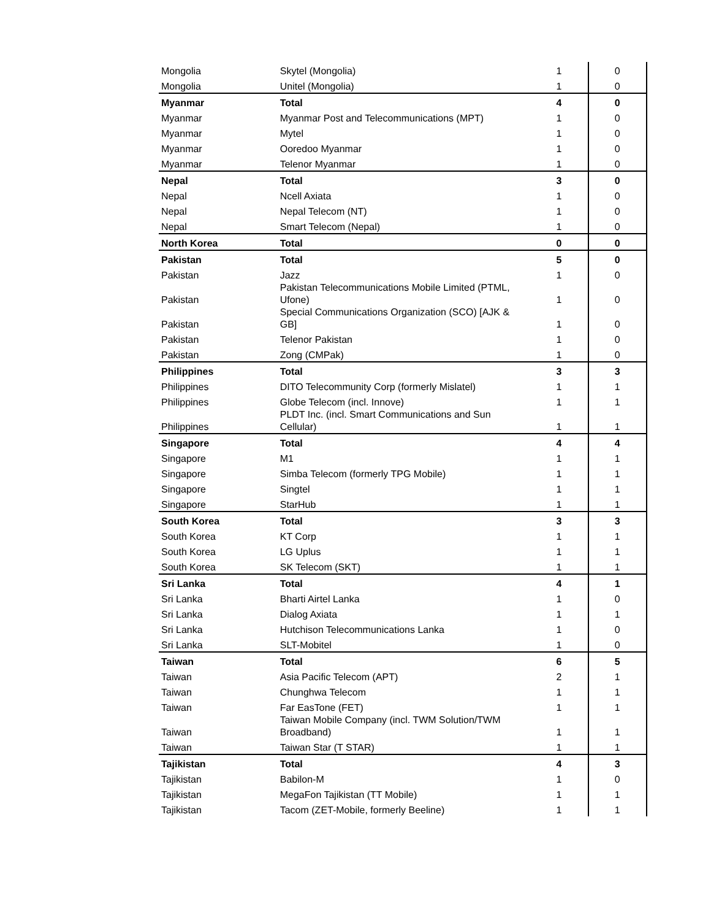| Mongolia | Skytel (Mongolia) | 1 | 0 |
| Mongolia | Unitel (Mongolia) | 1 | 0 |
| Myanmar | Total | 4 | 0 |
| Myanmar | Myanmar Post and Telecommunications (MPT) | 1 | 0 |
| Myanmar | Mytel | 1 | 0 |
| Myanmar | Ooredoo Myanmar | 1 | 0 |
| Myanmar | Telenor Myanmar | 1 | 0 |
| Nepal | Total | 3 | 0 |
| Nepal | Ncell Axiata | 1 | 0 |
| Nepal | Nepal Telecom (NT) | 1 | 0 |
| Nepal | Smart Telecom (Nepal) | 1 | 0 |
| North Korea | Total | 0 | 0 |
| Pakistan | Total | 5 | 0 |
| Pakistan | Jazz | 1 | 0 |
| Pakistan | Pakistan Telecommunications Mobile Limited (PTML, Ufone) | 1 | 0 |
| Pakistan | Special Communications Organization (SCO) [AJK & GB] | 1 | 0 |
| Pakistan | Telenor Pakistan | 1 | 0 |
| Pakistan | Zong (CMPak) | 1 | 0 |
| Philippines | Total | 3 | 3 |
| Philippines | DITO Telecommunity Corp (formerly Mislatel) | 1 | 1 |
| Philippines | Globe Telecom (incl. Innove) | 1 | 1 |
| Philippines | PLDT Inc. (incl. Smart Communications and Sun Cellular) | 1 | 1 |
| Singapore | Total | 4 | 4 |
| Singapore | M1 | 1 | 1 |
| Singapore | Simba Telecom (formerly TPG Mobile) | 1 | 1 |
| Singapore | Singtel | 1 | 1 |
| Singapore | StarHub | 1 | 1 |
| South Korea | Total | 3 | 3 |
| South Korea | KT Corp | 1 | 1 |
| South Korea | LG Uplus | 1 | 1 |
| South Korea | SK Telecom (SKT) | 1 | 1 |
| Sri Lanka | Total | 4 | 1 |
| Sri Lanka | Bharti Airtel Lanka | 1 | 0 |
| Sri Lanka | Dialog Axiata | 1 | 1 |
| Sri Lanka | Hutchison Telecommunications Lanka | 1 | 0 |
| Sri Lanka | SLT-Mobitel | 1 | 0 |
| Taiwan | Total | 6 | 5 |
| Taiwan | Asia Pacific Telecom (APT) | 2 | 1 |
| Taiwan | Chunghwa Telecom | 1 | 1 |
| Taiwan | Far EasTone (FET) | 1 | 1 |
| Taiwan | Taiwan Mobile Company (incl. TWM Solution/TWM Broadband) | 1 | 1 |
| Taiwan | Taiwan Star (T STAR) | 1 | 1 |
| Tajikistan | Total | 4 | 3 |
| Tajikistan | Babilon-M | 1 | 0 |
| Tajikistan | MegaFon Tajikistan (TT Mobile) | 1 | 1 |
| Tajikistan | Tacom (ZET-Mobile, formerly Beeline) | 1 | 1 |